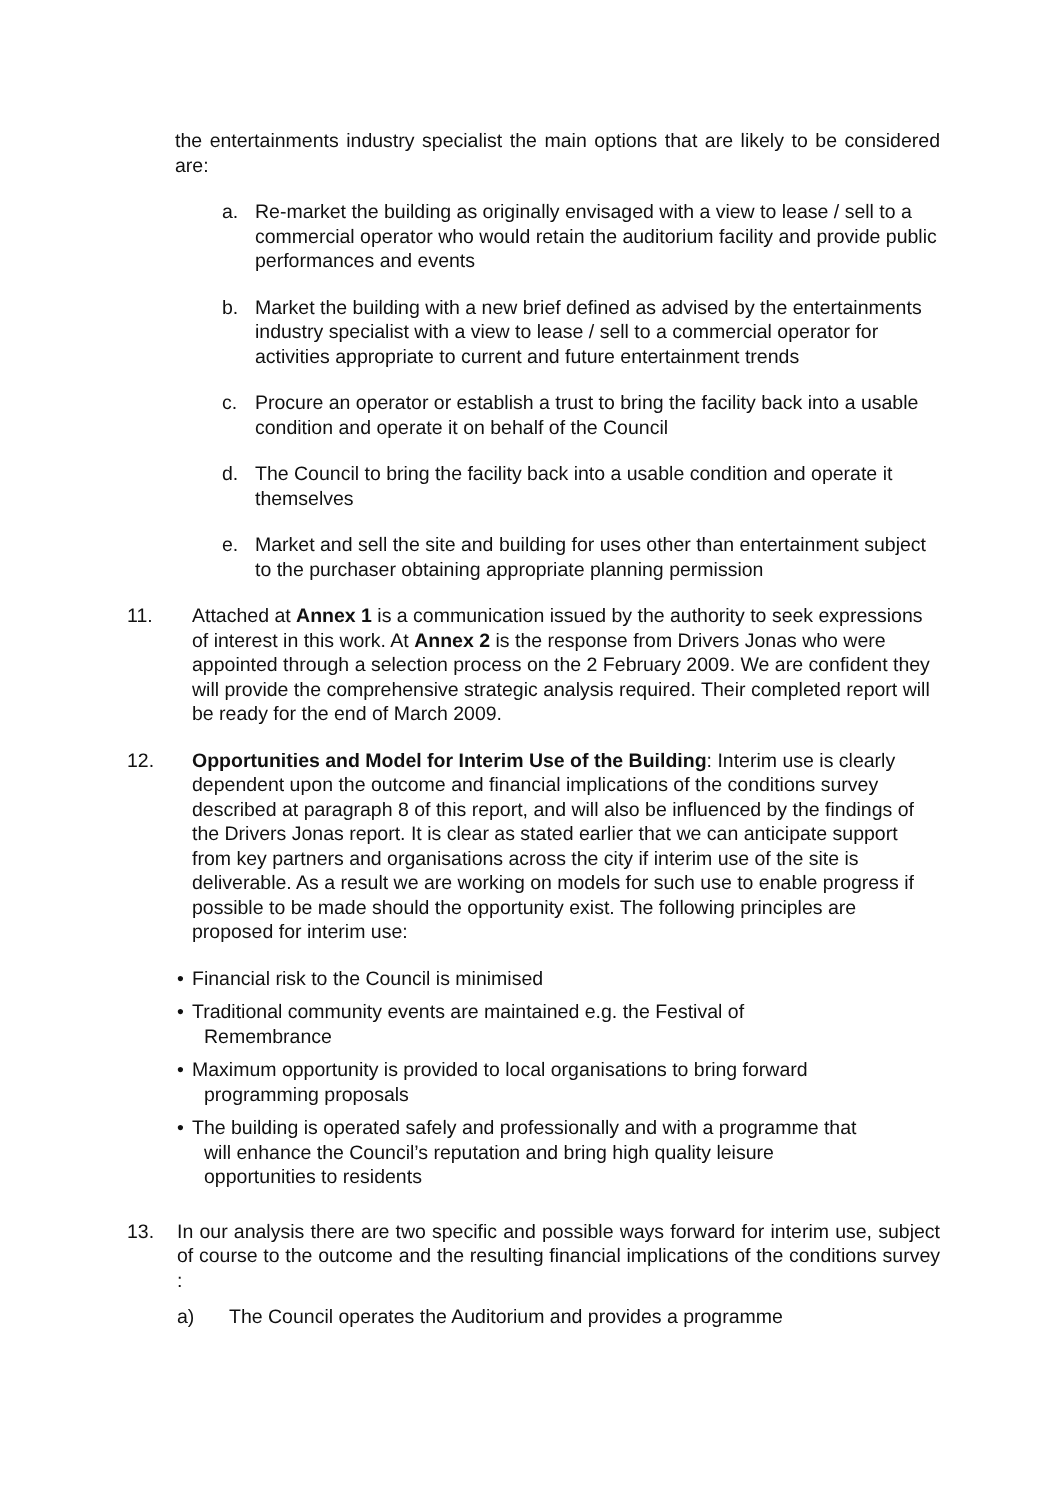the entertainments industry specialist the main options that are likely to be considered are:
a. Re-market the building as originally envisaged with a view to lease / sell to a commercial operator who would retain the auditorium facility and provide public performances and events
b. Market the building with a new brief defined as advised by the entertainments industry specialist with a view to lease / sell to a commercial operator for activities appropriate to current and future entertainment trends
c. Procure an operator or establish a trust to bring the facility back into a usable condition and operate it on behalf of the Council
d. The Council to bring the facility back into a usable condition and operate it themselves
e. Market and sell the site and building for uses other than entertainment subject to the purchaser obtaining appropriate planning permission
11. Attached at Annex 1 is a communication issued by the authority to seek expressions of interest in this work. At Annex 2 is the response from Drivers Jonas who were appointed through a selection process on the 2 February 2009. We are confident they will provide the comprehensive strategic analysis required. Their completed report will be ready for the end of March 2009.
12. Opportunities and Model for Interim Use of the Building: Interim use is clearly dependent upon the outcome and financial implications of the conditions survey described at paragraph 8 of this report, and will also be influenced by the findings of the Drivers Jonas report. It is clear as stated earlier that we can anticipate support from key partners and organisations across the city if interim use of the site is deliverable. As a result we are working on models for such use to enable progress if possible to be made should the opportunity exist. The following principles are proposed for interim use:
• Financial risk to the Council is minimised
• Traditional community events are maintained e.g. the Festival of
Remembrance
• Maximum opportunity is provided to local organisations to bring forward
programming proposals
• The building is operated safely and professionally and with a programme that
will enhance the Council’s reputation and bring high quality leisure
opportunities to residents
13. In our analysis there are two specific and possible ways forward for interim use, subject of course to the outcome and the resulting financial implications of the conditions survey :
a) The Council operates the Auditorium and provides a programme